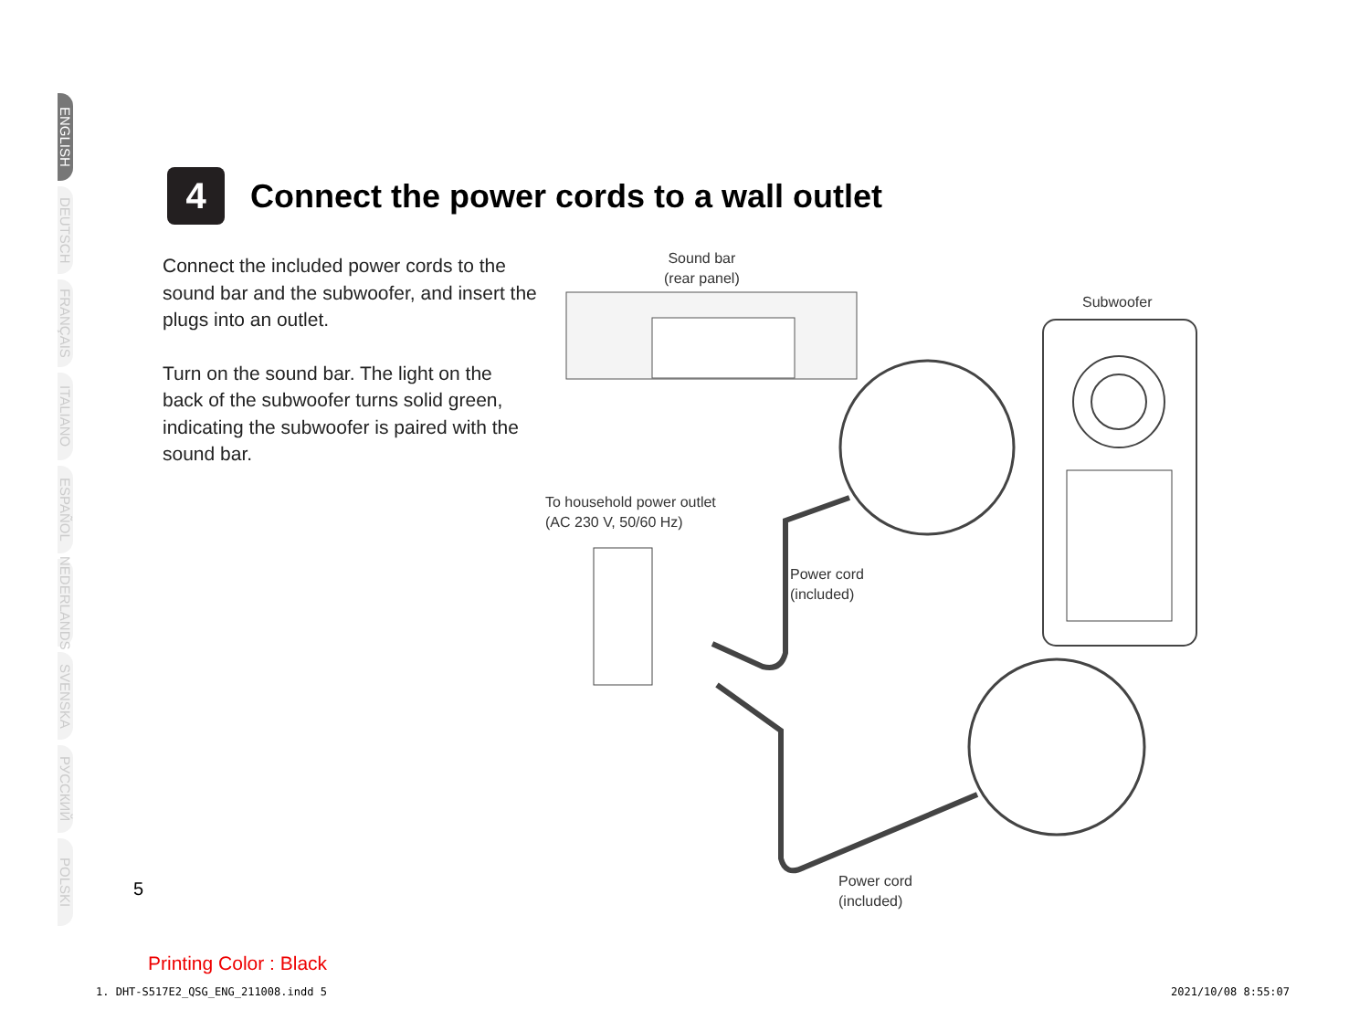ENGLISH
DEUTSCH
FRANÇAIS
ITALIANO
ESPAÑOL
NEDERLANDS
SVENSKA
РУССКИЙ
POLSKI
4
Connect the power cords to a wall outlet
Connect the included power cords to the sound bar and the subwoofer, and insert the plugs into an outlet.
Turn on the sound bar. The light on the back of the subwoofer turns solid green, indicating the subwoofer is paired with the sound bar.
Sound bar
(rear panel)
Subwoofer
To household power outlet
(AC 230 V, 50/60 Hz)
Power cord
(included)
Power cord
(included)
5
Printing Color : Black
1. DHT-S517E2_QSG_ENG_211008.indd 5
2021/10/08 8:55:07